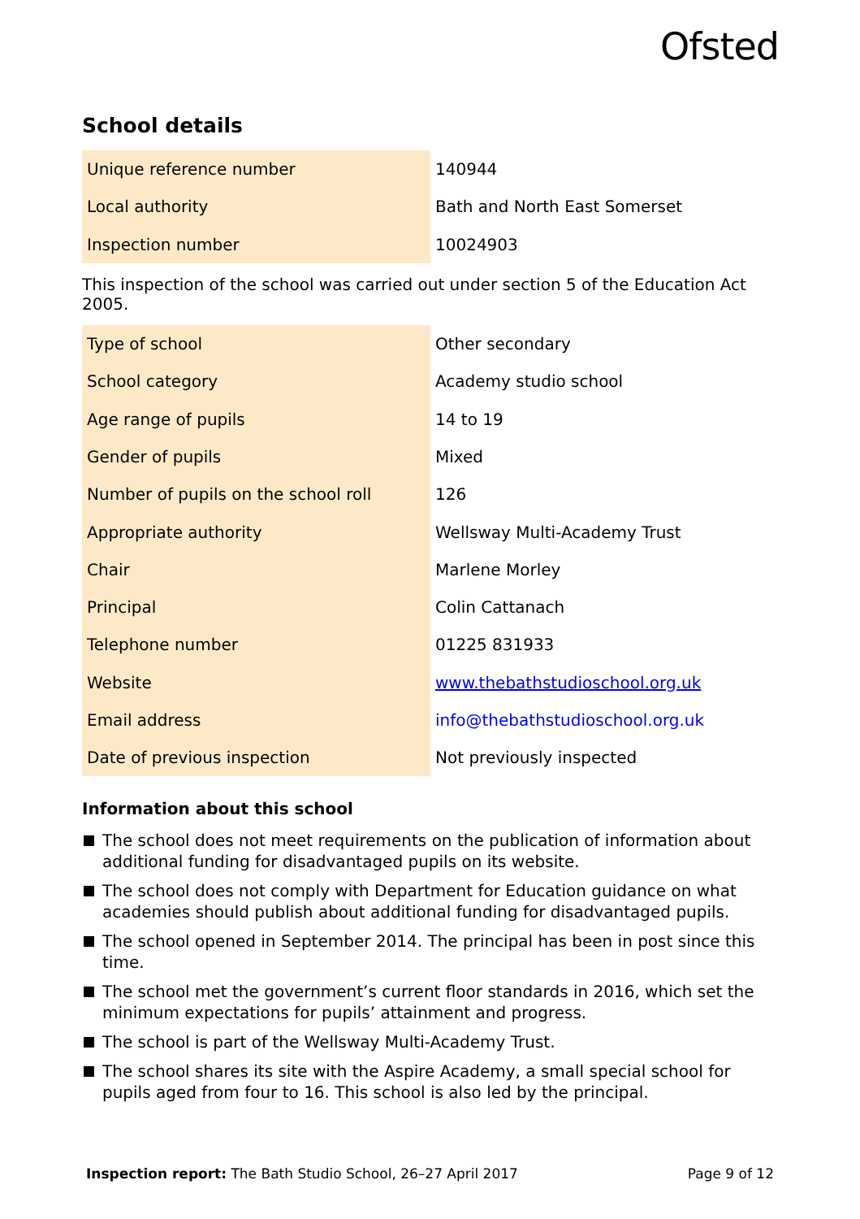Ofsted
School details
| Unique reference number | 140944 |
| Local authority | Bath and North East Somerset |
| Inspection number | 10024903 |
This inspection of the school was carried out under section 5 of the Education Act 2005.
| Type of school | Other secondary |
| School category | Academy studio school |
| Age range of pupils | 14 to 19 |
| Gender of pupils | Mixed |
| Number of pupils on the school roll | 126 |
| Appropriate authority | Wellsway Multi-Academy Trust |
| Chair | Marlene Morley |
| Principal | Colin Cattanach |
| Telephone number | 01225 831933 |
| Website | www.thebathstudioschool.org.uk |
| Email address | info@thebathstudioschool.org.uk |
| Date of previous inspection | Not previously inspected |
Information about this school
The school does not meet requirements on the publication of information about additional funding for disadvantaged pupils on its website.
The school does not comply with Department for Education guidance on what academies should publish about additional funding for disadvantaged pupils.
The school opened in September 2014. The principal has been in post since this time.
The school met the government’s current floor standards in 2016, which set the minimum expectations for pupils’ attainment and progress.
The school is part of the Wellsway Multi-Academy Trust.
The school shares its site with the Aspire Academy, a small special school for pupils aged from four to 16. This school is also led by the principal.
Inspection report: The Bath Studio School, 26–27 April 2017
Page 9 of 12